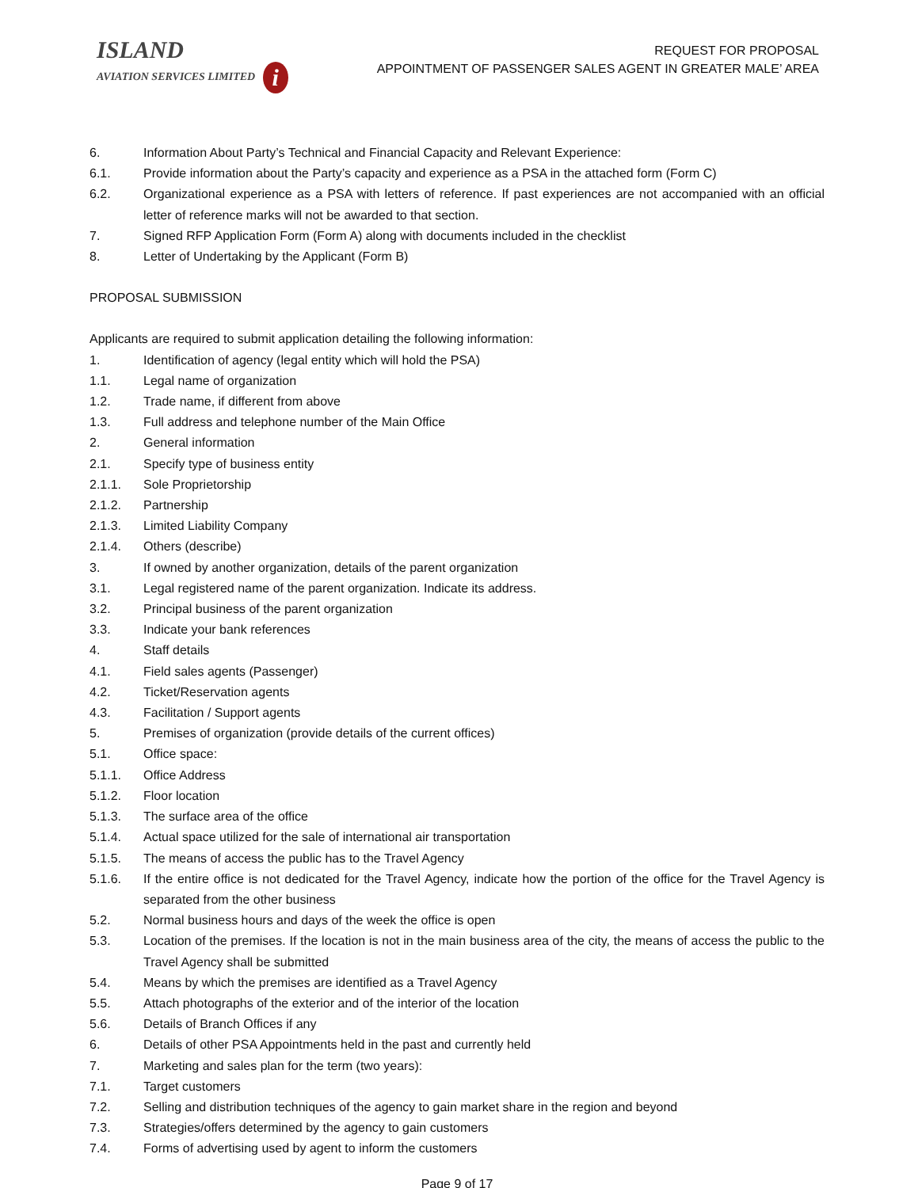ISLAND
AVIATION SERVICES LIMITED i
REQUEST FOR PROPOSAL
APPOINTMENT OF PASSENGER SALES AGENT IN GREATER MALE’ AREA
6. Information About Party’s Technical and Financial Capacity and Relevant Experience:
6.1. Provide information about the Party’s capacity and experience as a PSA in the attached form (Form C)
6.2. Organizational experience as a PSA with letters of reference. If past experiences are not accompanied with an official letter of reference marks will not be awarded to that section.
7. Signed RFP Application Form (Form A) along with documents included in the checklist
8. Letter of Undertaking by the Applicant (Form B)
PROPOSAL SUBMISSION
Applicants are required to submit application detailing the following information:
1. Identification of agency (legal entity which will hold the PSA)
1.1. Legal name of organization
1.2. Trade name, if different from above
1.3. Full address and telephone number of the Main Office
2. General information
2.1. Specify type of business entity
2.1.1. Sole Proprietorship
2.1.2. Partnership
2.1.3. Limited Liability Company
2.1.4. Others (describe)
3. If owned by another organization, details of the parent organization
3.1. Legal registered name of the parent organization. Indicate its address.
3.2. Principal business of the parent organization
3.3. Indicate your bank references
4. Staff details
4.1. Field sales agents (Passenger)
4.2. Ticket/Reservation agents
4.3. Facilitation / Support agents
5. Premises of organization (provide details of the current offices)
5.1. Office space:
5.1.1. Office Address
5.1.2. Floor location
5.1.3. The surface area of the office
5.1.4. Actual space utilized for the sale of international air transportation
5.1.5. The means of access the public has to the Travel Agency
5.1.6. If the entire office is not dedicated for the Travel Agency, indicate how the portion of the office for the Travel Agency is separated from the other business
5.2. Normal business hours and days of the week the office is open
5.3. Location of the premises. If the location is not in the main business area of the city, the means of access the public to the Travel Agency shall be submitted
5.4. Means by which the premises are identified as a Travel Agency
5.5. Attach photographs of the exterior and of the interior of the location
5.6. Details of Branch Offices if any
6. Details of other PSA Appointments held in the past and currently held
7. Marketing and sales plan for the term (two years):
7.1. Target customers
7.2. Selling and distribution techniques of the agency to gain market share in the region and beyond
7.3. Strategies/offers determined by the agency to gain customers
7.4. Forms of advertising used by agent to inform the customers
Page 9 of 17